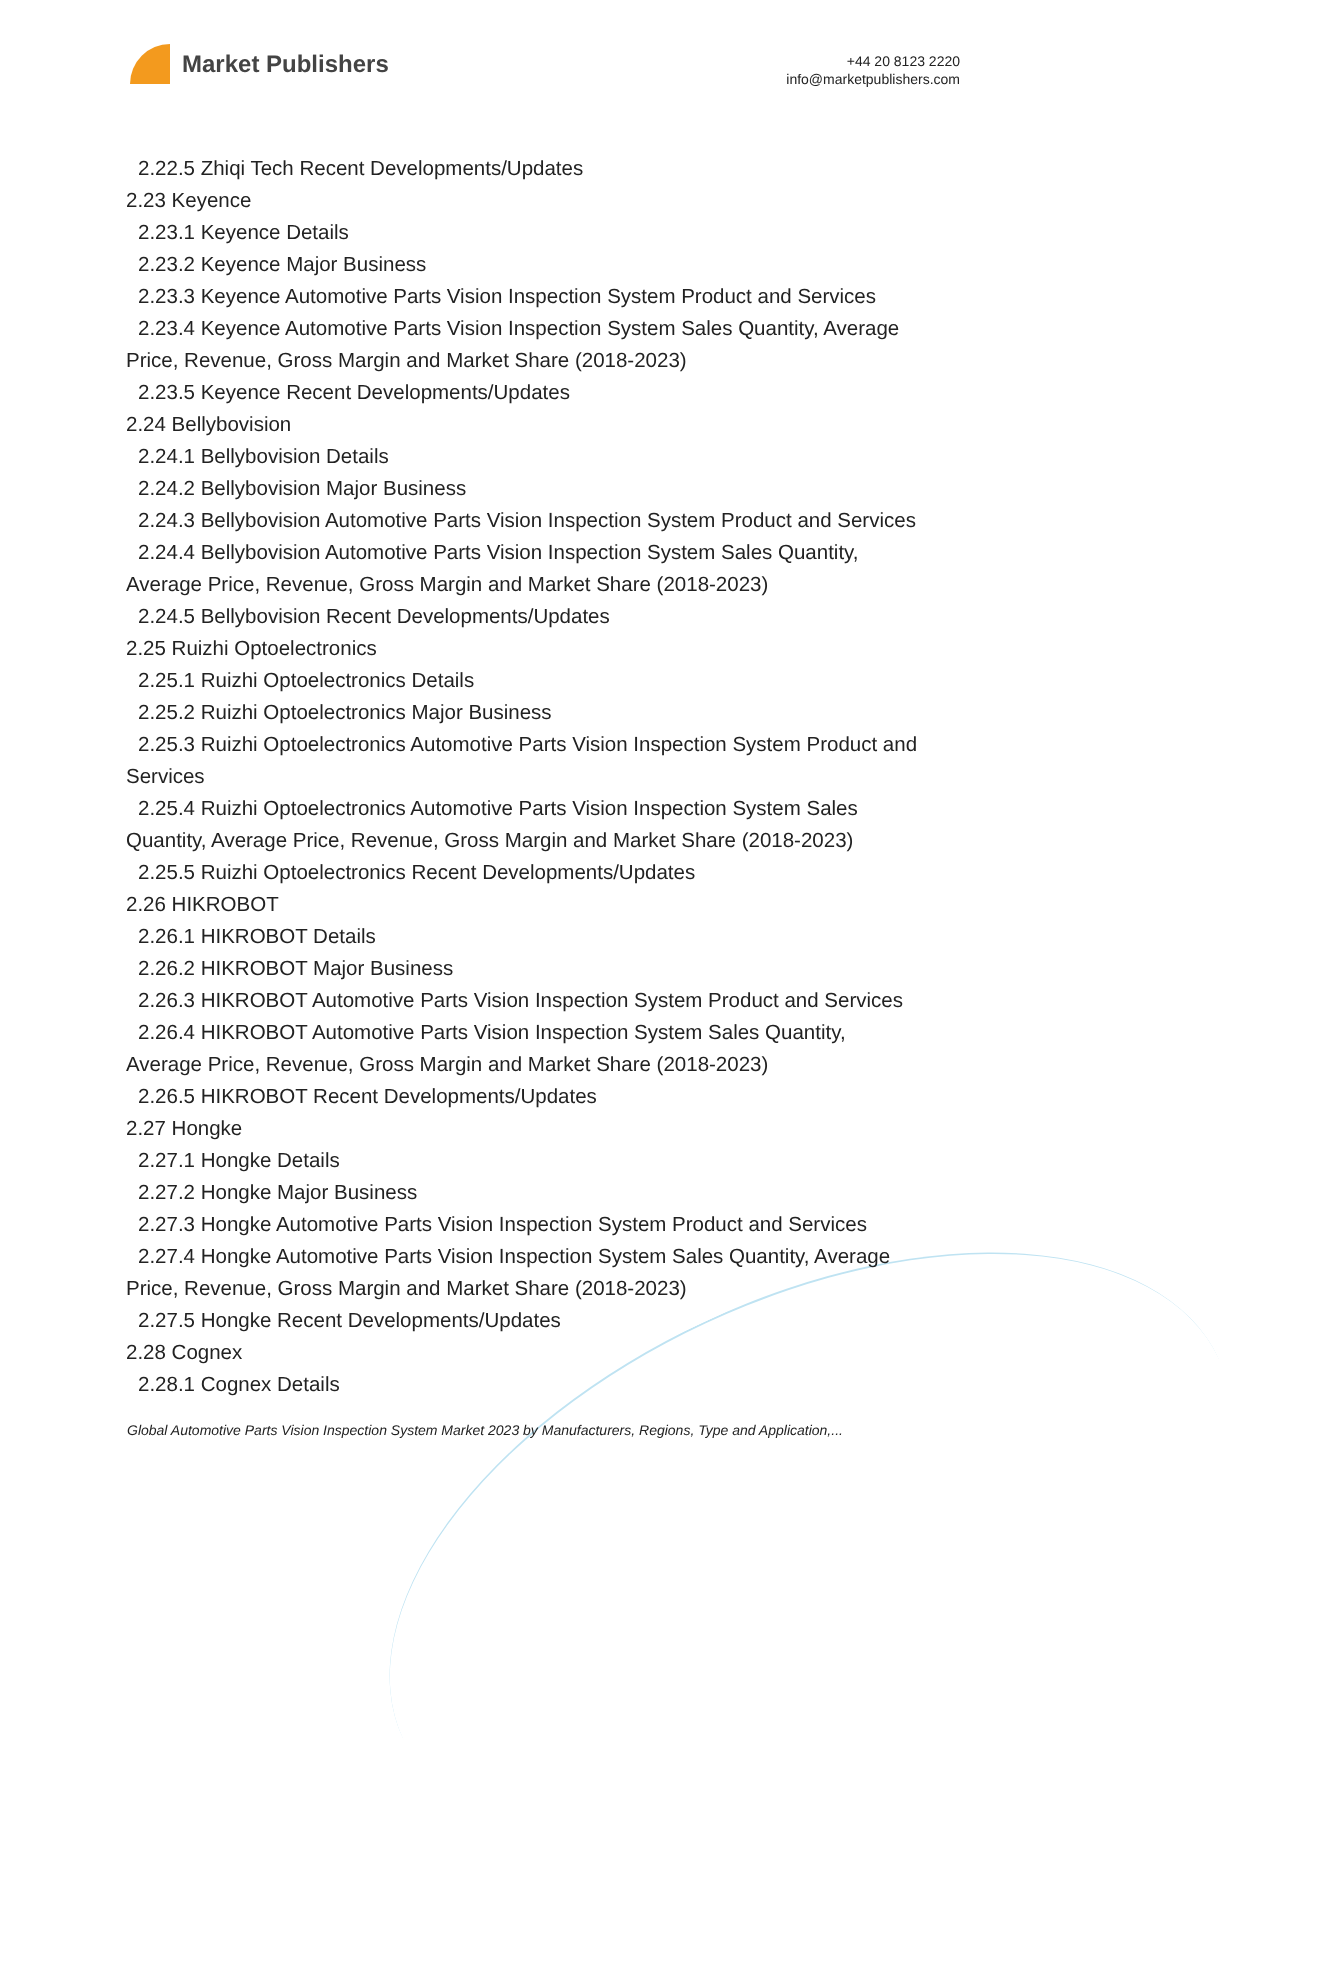Market Publishers
+44 20 8123 2220
info@marketpublishers.com
2.22.5 Zhiqi Tech Recent Developments/Updates
2.23 Keyence
2.23.1 Keyence Details
2.23.2 Keyence Major Business
2.23.3 Keyence Automotive Parts Vision Inspection System Product and Services
2.23.4 Keyence Automotive Parts Vision Inspection System Sales Quantity, Average
Price, Revenue, Gross Margin and Market Share (2018-2023)
2.23.5 Keyence Recent Developments/Updates
2.24 Bellybovision
2.24.1 Bellybovision Details
2.24.2 Bellybovision Major Business
2.24.3 Bellybovision Automotive Parts Vision Inspection System Product and Services
2.24.4 Bellybovision Automotive Parts Vision Inspection System Sales Quantity,
Average Price, Revenue, Gross Margin and Market Share (2018-2023)
2.24.5 Bellybovision Recent Developments/Updates
2.25 Ruizhi Optoelectronics
2.25.1 Ruizhi Optoelectronics Details
2.25.2 Ruizhi Optoelectronics Major Business
2.25.3 Ruizhi Optoelectronics Automotive Parts Vision Inspection System Product and
Services
2.25.4 Ruizhi Optoelectronics Automotive Parts Vision Inspection System Sales
Quantity, Average Price, Revenue, Gross Margin and Market Share (2018-2023)
2.25.5 Ruizhi Optoelectronics Recent Developments/Updates
2.26 HIKROBOT
2.26.1 HIKROBOT Details
2.26.2 HIKROBOT Major Business
2.26.3 HIKROBOT Automotive Parts Vision Inspection System Product and Services
2.26.4 HIKROBOT Automotive Parts Vision Inspection System Sales Quantity,
Average Price, Revenue, Gross Margin and Market Share (2018-2023)
2.26.5 HIKROBOT Recent Developments/Updates
2.27 Hongke
2.27.1 Hongke Details
2.27.2 Hongke Major Business
2.27.3 Hongke Automotive Parts Vision Inspection System Product and Services
2.27.4 Hongke Automotive Parts Vision Inspection System Sales Quantity, Average
Price, Revenue, Gross Margin and Market Share (2018-2023)
2.27.5 Hongke Recent Developments/Updates
2.28 Cognex
2.28.1 Cognex Details
Global Automotive Parts Vision Inspection System Market 2023 by Manufacturers, Regions, Type and Application,...